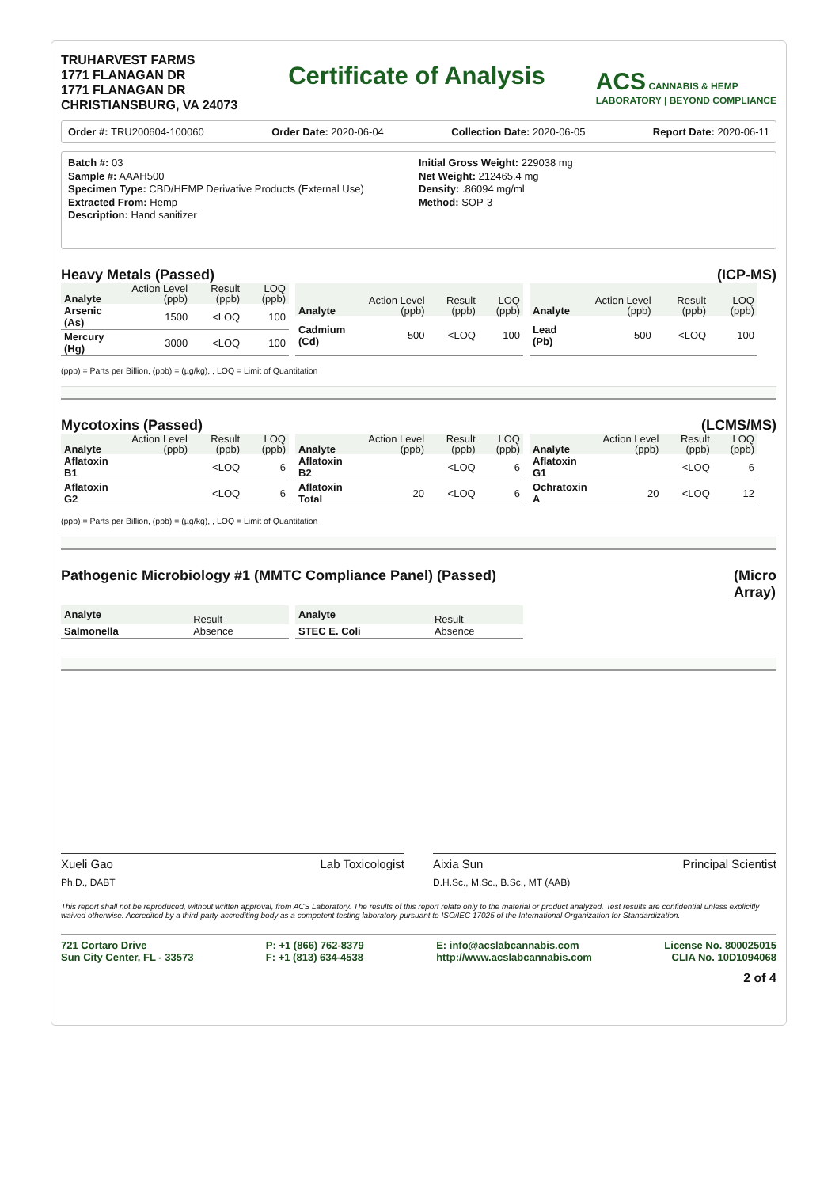TRUHARVEST FARMS
1771 FLANAGAN DR
1771 FLANAGAN DR
CHRISTIANSBURG, VA 24073
Certificate of Analysis
ACS CANNABIS & HEMP
LABORATORY | BEYOND COMPLIANCE
Order #: TRU200604-100060 Order Date: 2020-06-04 Collection Date: 2020-06-05 Report Date: 2020-06-11
Batch #: 03
Sample #: AAAH500
Specimen Type: CBD/HEMP Derivative Products (External Use)
Extracted From: Hemp
Description: Hand sanitizer
Initial Gross Weight: 229038 mg
Net Weight: 212465.4 mg
Density: .86094 mg/ml
Method: SOP-3
Heavy Metals (Passed) (ICP-MS)
| Analyte | Action Level (ppb) | Result (ppb) | LOQ (ppb) |
| --- | --- | --- | --- |
| Arsenic (As) | 1500 | <LOQ | 100 |
| Mercury (Hg) | 3000 | <LOQ | 100 |
| Analyte | Action Level (ppb) | Result (ppb) | LOQ (ppb) |
| --- | --- | --- | --- |
| Cadmium (Cd) | 500 | <LOQ | 100 |
| Analyte | Action Level (ppb) | Result (ppb) | LOQ (ppb) |
| --- | --- | --- | --- |
| Lead (Pb) | 500 | <LOQ | 100 |
(ppb) = Parts per Billion, (ppb) = (µg/kg), , LOQ = Limit of Quantitation
Mycotoxins (Passed) (LCMS/MS)
| Analyte | Action Level (ppb) | Result (ppb) | LOQ (ppb) |
| --- | --- | --- | --- |
| Aflatoxin B1 | | <LOQ | 6 |
| Aflatoxin G2 | | <LOQ | 6 |
| Analyte | Action Level (ppb) | Result (ppb) | LOQ (ppb) |
| --- | --- | --- | --- |
| Aflatoxin B2 | | <LOQ | 6 |
| Aflatoxin Total | 20 | <LOQ | 6 |
| Analyte | Action Level (ppb) | Result (ppb) | LOQ (ppb) |
| --- | --- | --- | --- |
| Aflatoxin G1 | | <LOQ | 6 |
| Ochratoxin A | 20 | <LOQ | 12 |
(ppb) = Parts per Billion, (ppb) = (µg/kg), , LOQ = Limit of Quantitation
Pathogenic Microbiology #1 (MMTC Compliance Panel) (Passed) (Micro
Array)
| Analyte | Result |
| --- | --- |
| Salmonella | Absence |
| Analyte | Result |
| --- | --- |
| STEC E. Coli | Absence |
Xueli Gao
Ph.D., DABT Lab Toxicologist
Aixia Sun
D.H.Sc., M.Sc., B.Sc., MT (AAB) Principal Scientist
This report shall not be reproduced, without written approval, from ACS Laboratory. The results of this report relate only to the material or product analyzed. Test results are confidential unless explicitly waived otherwise. Accredited by a third-party accrediting body as a competent testing laboratory pursuant to ISO/IEC 17025 of the International Organization for Standardization.
721 Cortaro Drive
Sun City Center, FL - 33573
P: +1 (866) 762-8379
F: +1 (813) 634-4538
E: info@acslabcannabis.com
http://www.acslabcannabis.com
License No. 800025015
CLIA No. 10D1094068
2 of 4